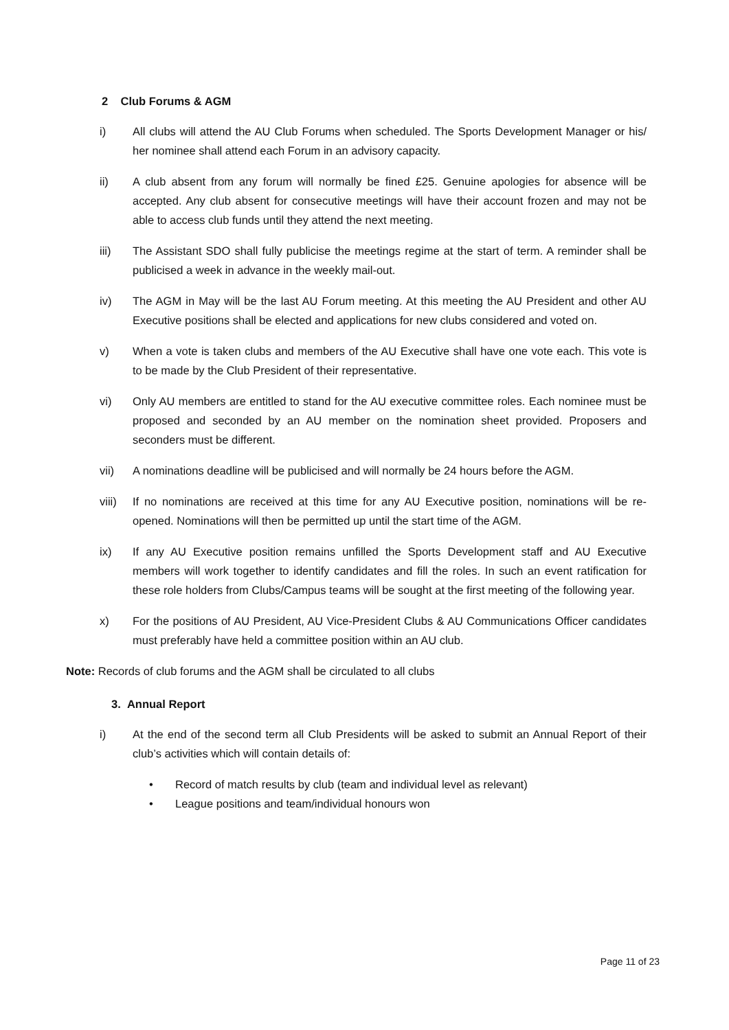2 Club Forums & AGM
i) All clubs will attend the AU Club Forums when scheduled. The Sports Development Manager or his/ her nominee shall attend each Forum in an advisory capacity.
ii) A club absent from any forum will normally be fined £25. Genuine apologies for absence will be accepted. Any club absent for consecutive meetings will have their account frozen and may not be able to access club funds until they attend the next meeting.
iii) The Assistant SDO shall fully publicise the meetings regime at the start of term. A reminder shall be publicised a week in advance in the weekly mail-out.
iv) The AGM in May will be the last AU Forum meeting. At this meeting the AU President and other AU Executive positions shall be elected and applications for new clubs considered and voted on.
v) When a vote is taken clubs and members of the AU Executive shall have one vote each. This vote is to be made by the Club President of their representative.
vi) Only AU members are entitled to stand for the AU executive committee roles. Each nominee must be proposed and seconded by an AU member on the nomination sheet provided. Proposers and seconders must be different.
vii) A nominations deadline will be publicised and will normally be 24 hours before the AGM.
viii) If no nominations are received at this time for any AU Executive position, nominations will be re-opened. Nominations will then be permitted up until the start time of the AGM.
ix) If any AU Executive position remains unfilled the Sports Development staff and AU Executive members will work together to identify candidates and fill the roles. In such an event ratification for these role holders from Clubs/Campus teams will be sought at the first meeting of the following year.
x) For the positions of AU President, AU Vice-President Clubs & AU Communications Officer candidates must preferably have held a committee position within an AU club.
Note: Records of club forums and the AGM shall be circulated to all clubs
3. Annual Report
i) At the end of the second term all Club Presidents will be asked to submit an Annual Report of their club’s activities which will contain details of:
• Record of match results by club (team and individual level as relevant)
• League positions and team/individual honours won
Page 11 of 23